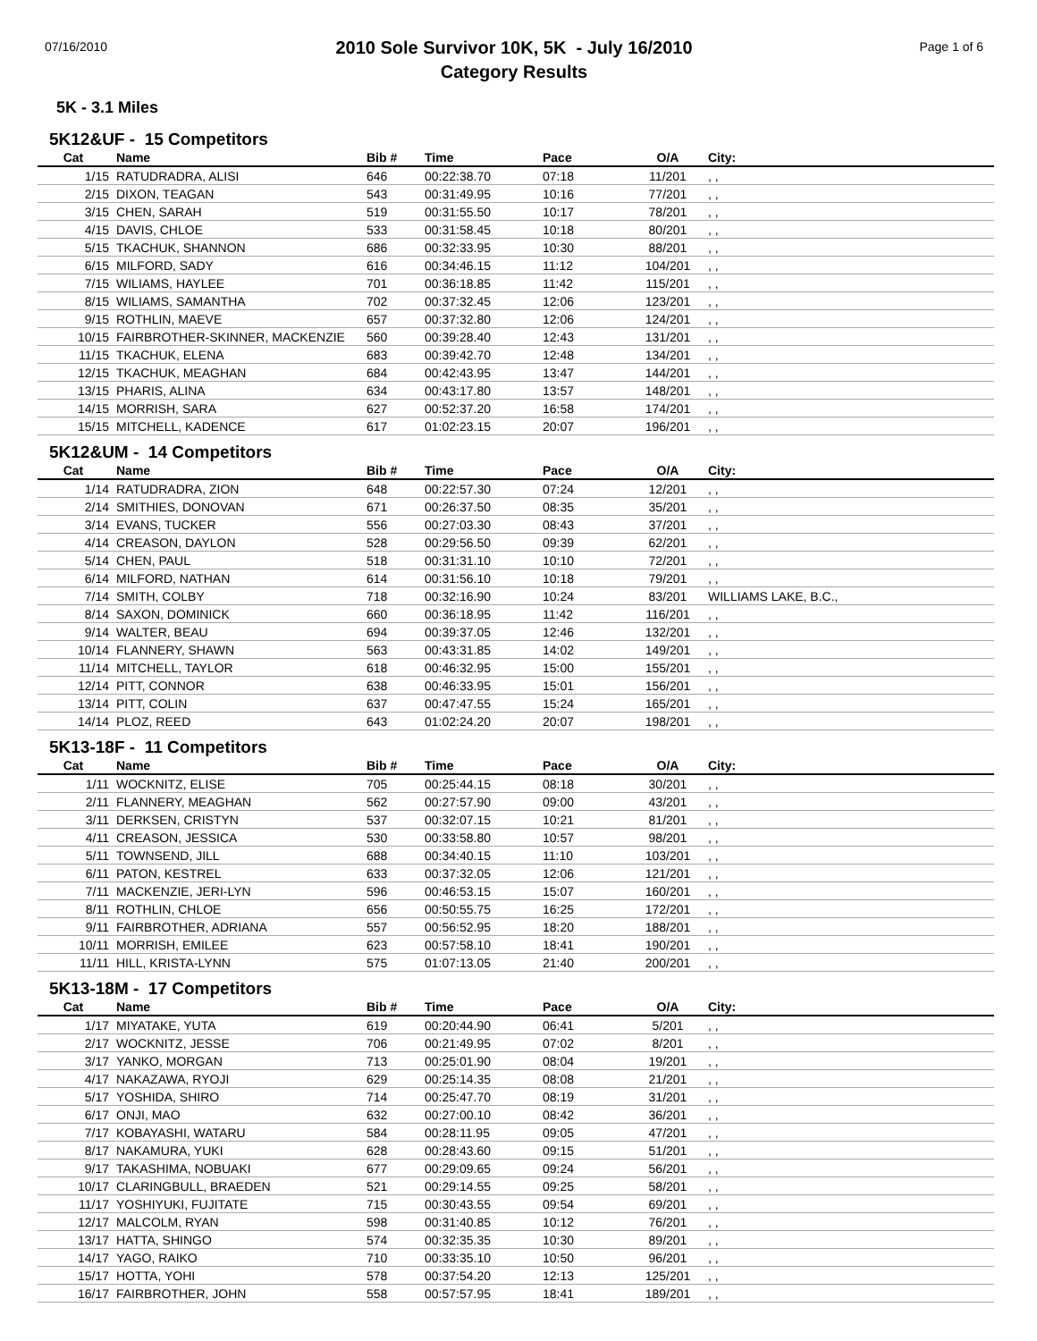07/16/2010
2010 Sole Survivor 10K, 5K - July 16/2010
Category Results
Page 1 of 6
5K - 3.1 Miles
5K12&UF - 15 Competitors
| Cat | Name | Bib # | Time | Pace | O/A | City: |
| --- | --- | --- | --- | --- | --- | --- |
| 1/15 | RATUDRADRA, ALISI | 646 | 00:22:38.70 | 07:18 | 11/201 | , , |
| 2/15 | DIXON, TEAGAN | 543 | 00:31:49.95 | 10:16 | 77/201 | , , |
| 3/15 | CHEN, SARAH | 519 | 00:31:55.50 | 10:17 | 78/201 | , , |
| 4/15 | DAVIS, CHLOE | 533 | 00:31:58.45 | 10:18 | 80/201 | , , |
| 5/15 | TKACHUK, SHANNON | 686 | 00:32:33.95 | 10:30 | 88/201 | , , |
| 6/15 | MILFORD, SADY | 616 | 00:34:46.15 | 11:12 | 104/201 | , , |
| 7/15 | WILIAMS, HAYLEE | 701 | 00:36:18.85 | 11:42 | 115/201 | , , |
| 8/15 | WILIAMS, SAMANTHA | 702 | 00:37:32.45 | 12:06 | 123/201 | , , |
| 9/15 | ROTHLIN, MAEVE | 657 | 00:37:32.80 | 12:06 | 124/201 | , , |
| 10/15 | FAIRBROTHER-SKINNER, MACKENZIE | 560 | 00:39:28.40 | 12:43 | 131/201 | , , |
| 11/15 | TKACHUK, ELENA | 683 | 00:39:42.70 | 12:48 | 134/201 | , , |
| 12/15 | TKACHUK, MEAGHAN | 684 | 00:42:43.95 | 13:47 | 144/201 | , , |
| 13/15 | PHARIS, ALINA | 634 | 00:43:17.80 | 13:57 | 148/201 | , , |
| 14/15 | MORRISH, SARA | 627 | 00:52:37.20 | 16:58 | 174/201 | , , |
| 15/15 | MITCHELL, KADENCE | 617 | 01:02:23.15 | 20:07 | 196/201 | , , |
5K12&UM - 14 Competitors
| Cat | Name | Bib # | Time | Pace | O/A | City: |
| --- | --- | --- | --- | --- | --- | --- |
| 1/14 | RATUDRADRA, ZION | 648 | 00:22:57.30 | 07:24 | 12/201 | , , |
| 2/14 | SMITHIES, DONOVAN | 671 | 00:26:37.50 | 08:35 | 35/201 | , , |
| 3/14 | EVANS, TUCKER | 556 | 00:27:03.30 | 08:43 | 37/201 | , , |
| 4/14 | CREASON, DAYLON | 528 | 00:29:56.50 | 09:39 | 62/201 | , , |
| 5/14 | CHEN, PAUL | 518 | 00:31:31.10 | 10:10 | 72/201 | , , |
| 6/14 | MILFORD, NATHAN | 614 | 00:31:56.10 | 10:18 | 79/201 | , , |
| 7/14 | SMITH, COLBY | 718 | 00:32:16.90 | 10:24 | 83/201 | WILLIAMS LAKE, B.C., |
| 8/14 | SAXON, DOMINICK | 660 | 00:36:18.95 | 11:42 | 116/201 | , , |
| 9/14 | WALTER, BEAU | 694 | 00:39:37.05 | 12:46 | 132/201 | , , |
| 10/14 | FLANNERY, SHAWN | 563 | 00:43:31.85 | 14:02 | 149/201 | , , |
| 11/14 | MITCHELL, TAYLOR | 618 | 00:46:32.95 | 15:00 | 155/201 | , , |
| 12/14 | PITT, CONNOR | 638 | 00:46:33.95 | 15:01 | 156/201 | , , |
| 13/14 | PITT, COLIN | 637 | 00:47:47.55 | 15:24 | 165/201 | , , |
| 14/14 | PLOZ, REED | 643 | 01:02:24.20 | 20:07 | 198/201 | , , |
5K13-18F - 11 Competitors
| Cat | Name | Bib # | Time | Pace | O/A | City: |
| --- | --- | --- | --- | --- | --- | --- |
| 1/11 | WOCKNITZ, ELISE | 705 | 00:25:44.15 | 08:18 | 30/201 | , , |
| 2/11 | FLANNERY, MEAGHAN | 562 | 00:27:57.90 | 09:00 | 43/201 | , , |
| 3/11 | DERKSEN, CRISTYN | 537 | 00:32:07.15 | 10:21 | 81/201 | , , |
| 4/11 | CREASON, JESSICA | 530 | 00:33:58.80 | 10:57 | 98/201 | , , |
| 5/11 | TOWNSEND, JILL | 688 | 00:34:40.15 | 11:10 | 103/201 | , , |
| 6/11 | PATON, KESTREL | 633 | 00:37:32.05 | 12:06 | 121/201 | , , |
| 7/11 | MACKENZIE, JERI-LYN | 596 | 00:46:53.15 | 15:07 | 160/201 | , , |
| 8/11 | ROTHLIN, CHLOE | 656 | 00:50:55.75 | 16:25 | 172/201 | , , |
| 9/11 | FAIRBROTHER, ADRIANA | 557 | 00:56:52.95 | 18:20 | 188/201 | , , |
| 10/11 | MORRISH, EMILEE | 623 | 00:57:58.10 | 18:41 | 190/201 | , , |
| 11/11 | HILL, KRISTA-LYNN | 575 | 01:07:13.05 | 21:40 | 200/201 | , , |
5K13-18M - 17 Competitors
| Cat | Name | Bib # | Time | Pace | O/A | City: |
| --- | --- | --- | --- | --- | --- | --- |
| 1/17 | MIYATAKE, YUTA | 619 | 00:20:44.90 | 06:41 | 5/201 | , , |
| 2/17 | WOCKNITZ, JESSE | 706 | 00:21:49.95 | 07:02 | 8/201 | , , |
| 3/17 | YANKO, MORGAN | 713 | 00:25:01.90 | 08:04 | 19/201 | , , |
| 4/17 | NAKAZAWA, RYOJI | 629 | 00:25:14.35 | 08:08 | 21/201 | , , |
| 5/17 | YOSHIDA, SHIRO | 714 | 00:25:47.70 | 08:19 | 31/201 | , , |
| 6/17 | ONJI, MAO | 632 | 00:27:00.10 | 08:42 | 36/201 | , , |
| 7/17 | KOBAYASHI, WATARU | 584 | 00:28:11.95 | 09:05 | 47/201 | , , |
| 8/17 | NAKAMURA, YUKI | 628 | 00:28:43.60 | 09:15 | 51/201 | , , |
| 9/17 | TAKASHIMA, NOBUAKI | 677 | 00:29:09.65 | 09:24 | 56/201 | , , |
| 10/17 | CLARINGBULL, BRAEDEN | 521 | 00:29:14.55 | 09:25 | 58/201 | , , |
| 11/17 | YOSHIYUKI, FUJITATE | 715 | 00:30:43.55 | 09:54 | 69/201 | , , |
| 12/17 | MALCOLM, RYAN | 598 | 00:31:40.85 | 10:12 | 76/201 | , , |
| 13/17 | HATTA, SHINGO | 574 | 00:32:35.35 | 10:30 | 89/201 | , , |
| 14/17 | YAGO, RAIKO | 710 | 00:33:35.10 | 10:50 | 96/201 | , , |
| 15/17 | HOTTA, YOHI | 578 | 00:37:54.20 | 12:13 | 125/201 | , , |
| 16/17 | FAIRBROTHER, JOHN | 558 | 00:57:57.95 | 18:41 | 189/201 | , , |